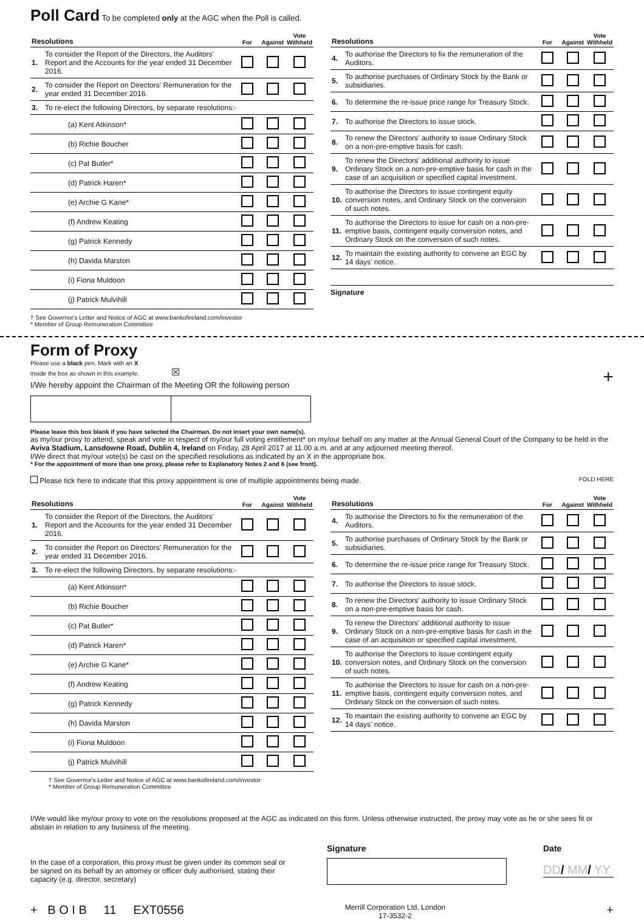Poll Card
To be completed only at the AGC when the Poll is called.
| Resolutions | | For | Against | Vote Withheld |
| --- | --- | --- | --- | --- |
| 1. | To consider the Report of the Directors, the Auditors' Report and the Accounts for the year ended 31 December 2016. | | | |
| 2. | To consider the Report on Directors' Remuneration for the year ended 31 December 2016. | | | |
| 3. | To re-elect the following Directors, by separate resolutions:- | | | |
| | (a) Kent Atkinson* | | | |
| | (b) Richie Boucher | | | |
| | (c) Pat Butler* | | | |
| | (d) Patrick Haren* | | | |
| | (e) Archie G Kane* | | | |
| | (f) Andrew Keating | | | |
| | (g) Patrick Kennedy | | | |
| | (h) Davida Marston | | | |
| | (i) Fiona Muldoon | | | |
| | (j) Patrick Mulvihill | | | |
† See Governor's Letter and Notice of AGC at www.bankofireland.com/investor
* Member of Group Remuneration Committee
| Resolutions | | For | Against | Vote Withheld |
| --- | --- | --- | --- | --- |
| 4. | To authorise the Directors to fix the remuneration of the Auditors. | | | |
| 5. | To authorise purchases of Ordinary Stock by the Bank or subsidiaries. | | | |
| 6. | To determine the re-issue price range for Treasury Stock. | | | |
| 7. | To authorise the Directors to issue stock. | | | |
| 8. | To renew the Directors' authority to issue Ordinary Stock on a non-pre-emptive basis for cash. | | | |
| 9. | To renew the Directors' additional authority to issue Ordinary Stock on a non-pre-emptive basis for cash in the case of an acquisition or specified capital investment. | | | |
| 10. | To authorise the Directors to issue contingent equity conversion notes, and Ordinary Stock on the conversion of such notes. | | | |
| 11. | To authorise the Directors to issue for cash on a non-pre-emptive basis, contingent equity conversion notes, and Ordinary Stock on the conversion of such notes. | | | |
| 12. | To maintain the existing authority to convene an EGC by 14 days' notice. | | | |
Signature
Form of Proxy
Please use a black pen. Mark with an X
inside the box as shown in this example. ☒ +
I/We hereby appoint the Chairman of the Meeting OR the following person
Please leave this box blank if you have selected the Chairman. Do not insert your own name(s).
as my/our proxy to attend, speak and vote in respect of my/our full voting entitlement* on my/our behalf on any matter at the Annual General Court of the Company to be held in the Aviva Stadium, Lansdowne Road, Dublin 4, Ireland on Friday, 28 April 2017 at 11.00 a.m. and at any adjourned meeting thereof.
I/We direct that my/our vote(s) be cast on the specified resolutions as indicated by an X in the appropriate box.
* For the appointment of more than one proxy, please refer to Explanatory Notes 2 and 6 (see front).
Please tick here to indicate that this proxy appointment is one of multiple appointments being made. FOLD HERE
| Resolutions | | For | Against | Vote Withheld |
| --- | --- | --- | --- | --- |
| 1. | To consider the Report of the Directors, the Auditors' Report and the Accounts for the year ended 31 December 2016. | | | |
| 2. | To consider the Report on Directors' Remuneration for the year ended 31 December 2016. | | | |
| 3. | To re-elect the following Directors, by separate resolutions:- | | | |
| | (a) Kent Atkinson* | | | |
| | (b) Richie Boucher | | | |
| | (c) Pat Butler* | | | |
| | (d) Patrick Haren* | | | |
| | (e) Archie G Kane* | | | |
| | (f) Andrew Keating | | | |
| | (g) Patrick Kennedy | | | |
| | (h) Davida Marston | | | |
| | (i) Fiona Muldoon | | | |
| | (j) Patrick Mulvihill | | | |
† See Governor's Letter and Notice of AGC at www.bankofireland.com/investor
* Member of Group Remuneration Committee
| Resolutions | | For | Against | Vote Withheld |
| --- | --- | --- | --- | --- |
| 4. | To authorise the Directors to fix the remuneration of the Auditors. | | | |
| 5. | To authorise purchases of Ordinary Stock by the Bank or subsidiaries. | | | |
| 6. | To determine the re-issue price range for Treasury Stock. | | | |
| 7. | To authorise the Directors to issue stock. | | | |
| 8. | To renew the Directors' authority to issue Ordinary Stock on a non-pre-emptive basis for cash. | | | |
| 9. | To renew the Directors' additional authority to issue Ordinary Stock on a non-pre-emptive basis for cash in the case of an acquisition or specified capital investment. | | | |
| 10. | To authorise the Directors to issue contingent equity conversion notes, and Ordinary Stock on the conversion of such notes. | | | |
| 11. | To authorise the Directors to issue for cash on a non-pre-emptive basis, contingent equity conversion notes, and Ordinary Stock on the conversion of such notes. | | | |
| 12. | To maintain the existing authority to convene an EGC by 14 days' notice. | | | |
I/We would like my/our proxy to vote on the resolutions proposed at the AGC as indicated on this form. Unless otherwise instructed, the proxy may vote as he or she sees fit or abstain in relation to any business of the meeting.
In the case of a corporation, this proxy must be given under its common seal or be signed on its behalf by an attorney or officer duly authorised, stating their capacity (e.g. director, secretary)
Signature Date
DD/ MM/ YY
+ B O I B 11 EXT0556 Merrill Corporation Ltd, London
17-3532-2 +